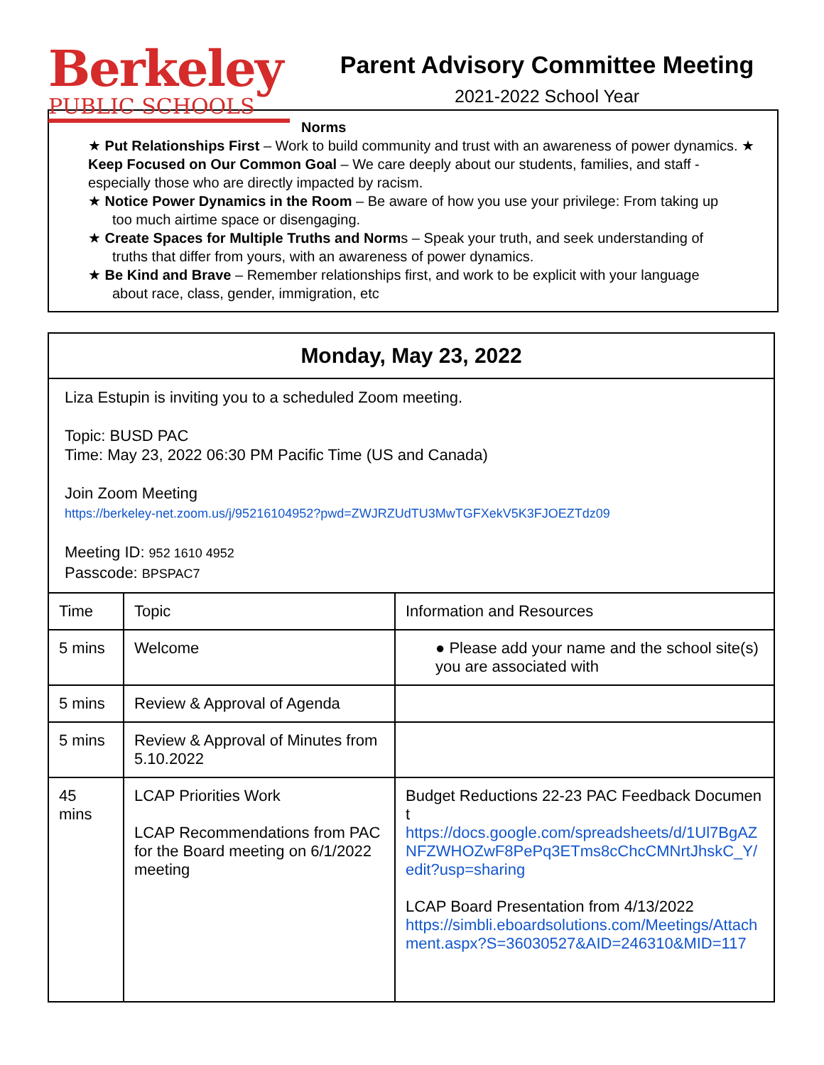Berkeley
PUBLIC SCHOOLS
Parent Advisory Committee Meeting
2021-2022 School Year
Norms
★ Put Relationships First – Work to build community and trust with an awareness of power dynamics. ★ Keep Focused on Our Common Goal – We care deeply about our students, families, and staff - especially those who are directly impacted by racism.
★ Notice Power Dynamics in the Room – Be aware of how you use your privilege: From taking up
too much airtime space or disengaging.
★ Create Spaces for Multiple Truths and Norms – Speak your truth, and seek understanding of
truths that differ from yours, with an awareness of power dynamics.
★ Be Kind and Brave – Remember relationships first, and work to be explicit with your language
about race, class, gender, immigration, etc
| Monday, May 23, 2022 | | |
| Liza Estupin is inviting you to a scheduled Zoom meeting. Topic: BUSD PAC Time: May 23, 2022 06:30 PM Pacific Time (US and Canada) Join Zoom Meeting https://berkeley-net.zoom.us/j/95216104952?pwd=ZWJRZUdTU3MwTGFXekV5K3FJOEZTdz09 Meeting ID: 952 1610 4952 Passcode: BPSPAC7 | | |
| Time | Topic | Information and Resources |
| 5 mins | Welcome | ● Please add your name and the school site(s) you are associated with |
| 5 mins | Review & Approval of Agenda | |
| 5 mins | Review & Approval of Minutes from 5.10.2022 | |
| 45 mins | LCAP Priorities Work LCAP Recommendations from PAC for the Board meeting on 6/1/2022 meeting | Budget Reductions 22-23 PAC Feedback Document https://docs.google.com/spreadsheets/d/1Ul7BgAZNFZWHOZwF8PePq3ETms8cChcCMNrtJhskC_Y/edit?usp=sharing LCAP Board Presentation from 4/13/2022 https://simbli.eboardsolutions.com/Meetings/Attachment.aspx?S=36030527&AID=246310&MID=117 |